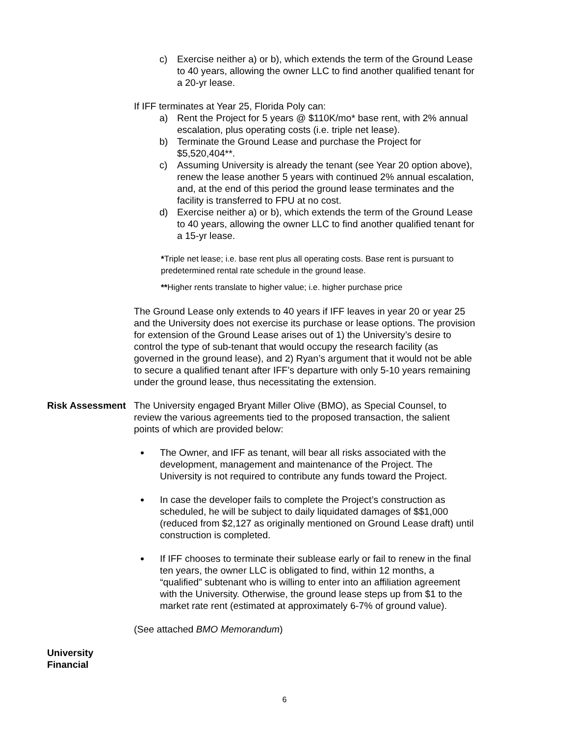c) Exercise neither a) or b), which extends the term of the Ground Lease to 40 years, allowing the owner LLC to find another qualified tenant for a 20-yr lease.
If IFF terminates at Year 25, Florida Poly can:
a) Rent the Project for 5 years @ $110K/mo* base rent, with 2% annual escalation, plus operating costs (i.e. triple net lease).
b) Terminate the Ground Lease and purchase the Project for $5,520,404**.
c) Assuming University is already the tenant (see Year 20 option above), renew the lease another 5 years with continued 2% annual escalation, and, at the end of this period the ground lease terminates and the facility is transferred to FPU at no cost.
d) Exercise neither a) or b), which extends the term of the Ground Lease to 40 years, allowing the owner LLC to find another qualified tenant for a 15-yr lease.
*Triple net lease; i.e. base rent plus all operating costs. Base rent is pursuant to predetermined rental rate schedule in the ground lease.
**Higher rents translate to higher value; i.e. higher purchase price
The Ground Lease only extends to 40 years if IFF leaves in year 20 or year 25 and the University does not exercise its purchase or lease options. The provision for extension of the Ground Lease arises out of 1) the University’s desire to control the type of sub-tenant that would occupy the research facility (as governed in the ground lease), and 2) Ryan’s argument that it would not be able to secure a qualified tenant after IFF’s departure with only 5-10 years remaining under the ground lease, thus necessitating the extension.
Risk Assessment The University engaged Bryant Miller Olive (BMO), as Special Counsel, to review the various agreements tied to the proposed transaction, the salient points of which are provided below:
The Owner, and IFF as tenant, will bear all risks associated with the development, management and maintenance of the Project. The University is not required to contribute any funds toward the Project.
In case the developer fails to complete the Project’s construction as scheduled, he will be subject to daily liquidated damages of $$1,000 (reduced from $2,127 as originally mentioned on Ground Lease draft) until construction is completed.
If IFF chooses to terminate their sublease early or fail to renew in the final ten years, the owner LLC is obligated to find, within 12 months, a “qualified” subtenant who is willing to enter into an affiliation agreement with the University. Otherwise, the ground lease steps up from $1 to the market rate rent (estimated at approximately 6-7% of ground value).
(See attached BMO Memorandum)
University Financial
6